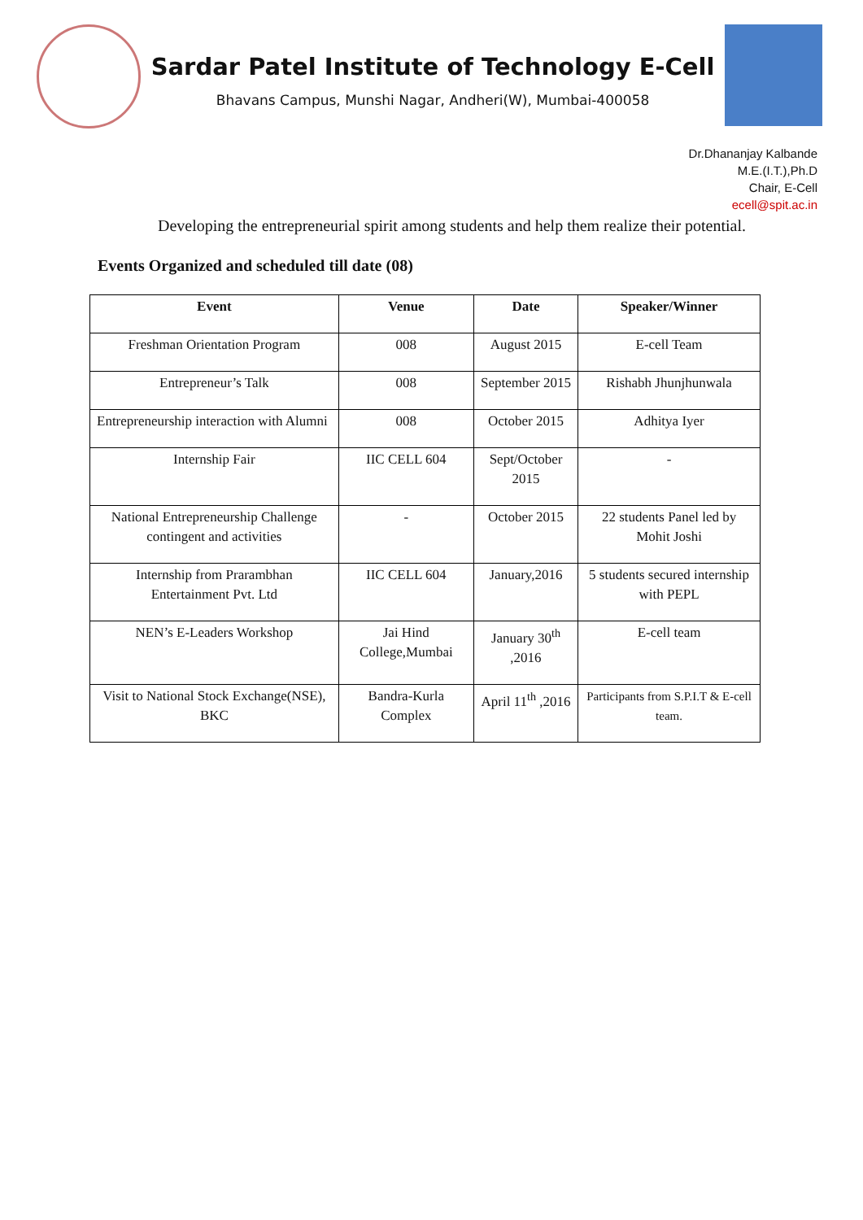Sardar Patel Institute of Technology E-Cell
Bhavans Campus, Munshi Nagar, Andheri(W), Mumbai-400058
Dr.Dhananjay Kalbande
M.E.(I.T.),Ph.D
Chair, E-Cell
ecell@spit.ac.in
Developing the entrepreneurial spirit among students and help them realize their potential.
Events Organized and scheduled till date (08)
| Event | Venue | Date | Speaker/Winner |
| --- | --- | --- | --- |
| Freshman Orientation Program | 008 | August 2015 | E-cell Team |
| Entrepreneur’s Talk | 008 | September 2015 | Rishabh Jhunjhunwala |
| Entrepreneurship interaction with Alumni | 008 | October 2015 | Adhitya Iyer |
| Internship Fair | IIC CELL 604 | Sept/October 2015 | - |
| National Entrepreneurship Challenge contingent and activities | - | October 2015 | 22 students Panel led by Mohit Joshi |
| Internship from Prarambhan Entertainment Pvt. Ltd | IIC CELL 604 | January,2016 | 5 students secured internship with PEPL |
| NEN’s E-Leaders Workshop | Jai Hind College,Mumbai | January 30<sup>th</sup> ,2016 | E-cell team |
| Visit to National Stock Exchange(NSE), BKC | Bandra-Kurla Complex | April 11<sup>th</sup> ,2016 | Participants from S.P.I.T & E-cell team. |